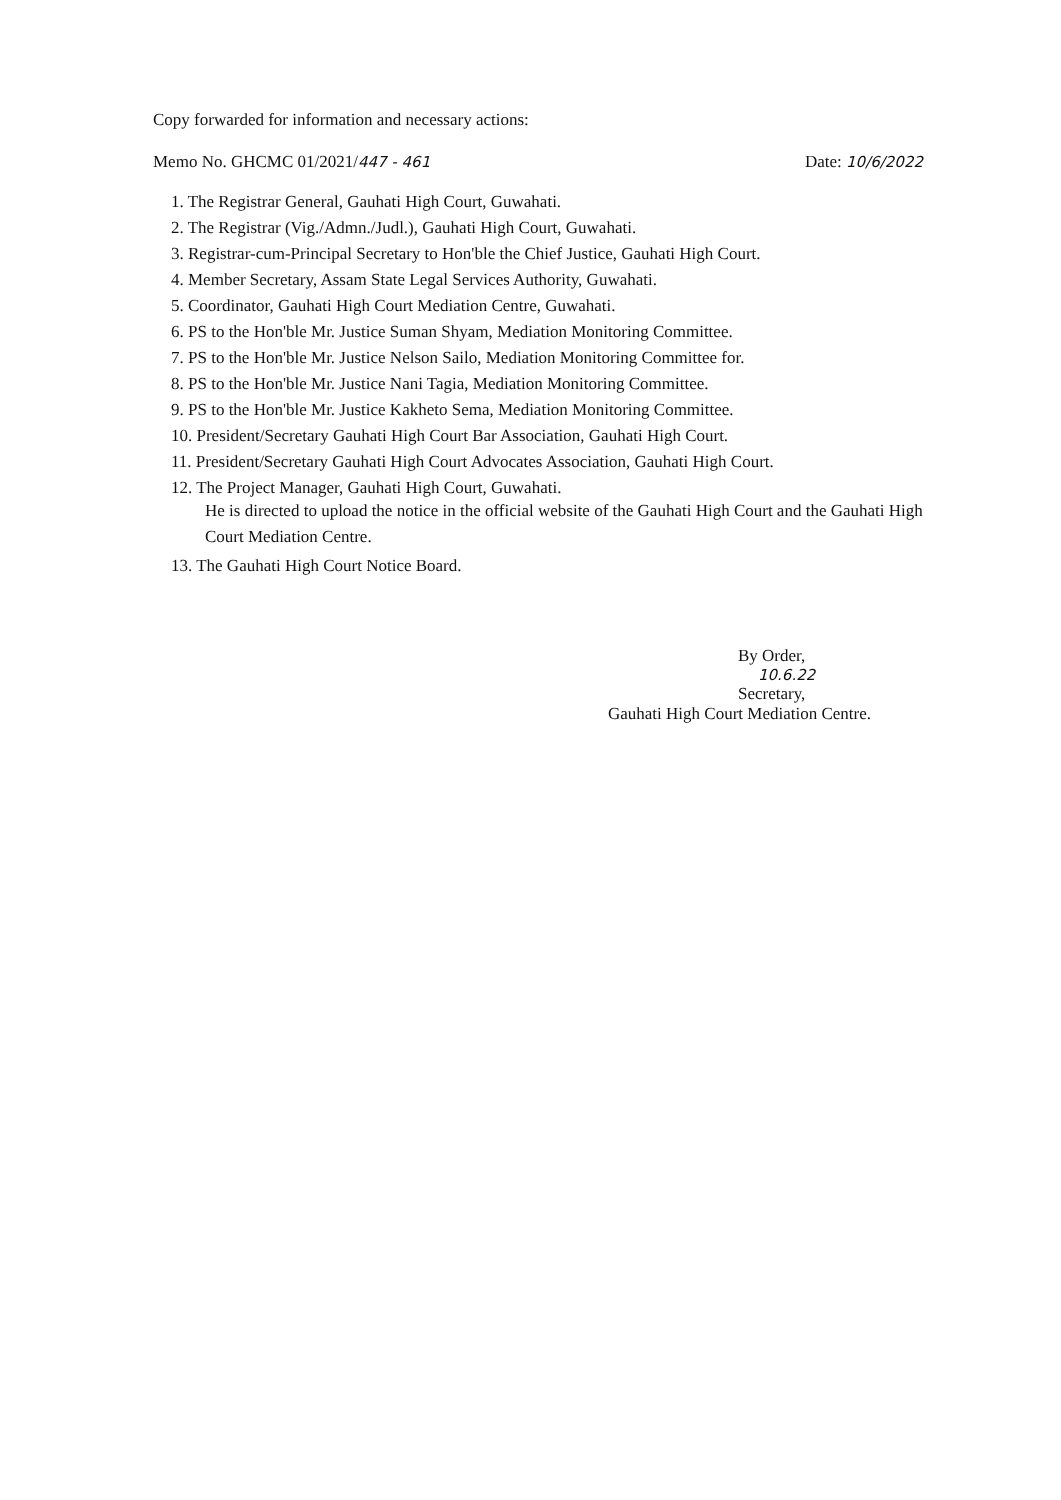Copy forwarded for information and necessary actions:
Memo No. GHCMC 01/2021/447 - 461 Date: 10/6/2022
1. The Registrar General, Gauhati High Court, Guwahati.
2. The Registrar (Vig./Admn./Judl.), Gauhati High Court, Guwahati.
3. Registrar-cum-Principal Secretary to Hon'ble the Chief Justice, Gauhati High Court.
4. Member Secretary, Assam State Legal Services Authority, Guwahati.
5. Coordinator, Gauhati High Court Mediation Centre, Guwahati.
6. PS to the Hon'ble Mr. Justice Suman Shyam, Mediation Monitoring Committee.
7. PS to the Hon'ble Mr. Justice Nelson Sailo, Mediation Monitoring Committee for.
8. PS to the Hon'ble Mr. Justice Nani Tagia, Mediation Monitoring Committee.
9. PS to the Hon'ble Mr. Justice Kakheto Sema, Mediation Monitoring Committee.
10. President/Secretary Gauhati High Court Bar Association, Gauhati High Court.
11. President/Secretary Gauhati High Court Advocates Association, Gauhati High Court.
12. The Project Manager, Gauhati High Court, Guwahati.
He is directed to upload the notice in the official website of the Gauhati High Court and the Gauhati High Court Mediation Centre.
13. The Gauhati High Court Notice Board.
By Order,
10.6.22
Secretary,
Gauhati High Court Mediation Centre.